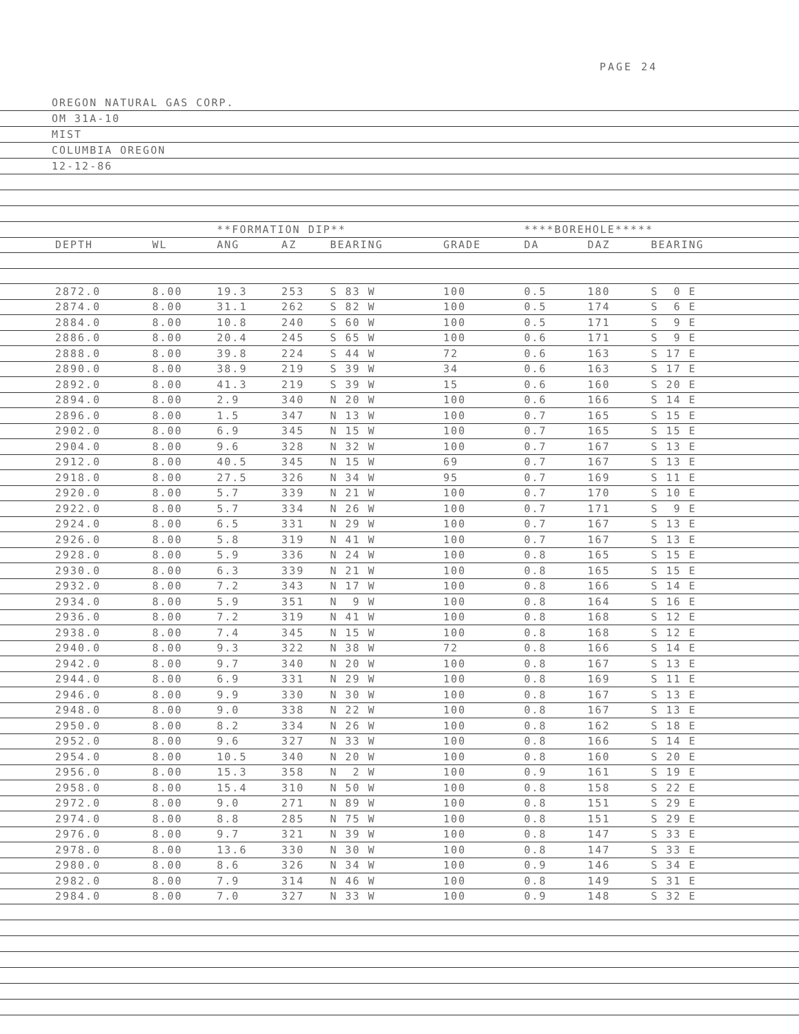PAGE 24
OREGON NATURAL GAS CORP.
OM 31A-10
MIST
COLUMBIA OREGON
12-12-86
| | | | **FORMATION DIP** | | | | | ****BOREHOLE***** | | | | |
| | DEPTH | WL | ANG | AZ | BEARING | GRADE | | DA | DAZ | BEARING | | |
| | 2872.0 | 8.00 | 19.3 | 253 | S 83 W | 100 | | 0.5 | 180 | S 0 E | | |
| | 2874.0 | 8.00 | 31.1 | 262 | S 82 W | 100 | | 0.5 | 174 | S 6 E | | |
| | 2884.0 | 8.00 | 10.8 | 240 | S 60 W | 100 | | 0.5 | 171 | S 9 E | | |
| | 2886.0 | 8.00 | 20.4 | 245 | S 65 W | 100 | | 0.6 | 171 | S 9 E | | |
| | 2888.0 | 8.00 | 39.8 | 224 | S 44 W | 72 | | 0.6 | 163 | S 17 E | | |
| | 2890.0 | 8.00 | 38.9 | 219 | S 39 W | 34 | | 0.6 | 163 | S 17 E | | |
| | 2892.0 | 8.00 | 41.3 | 219 | S 39 W | 15 | | 0.6 | 160 | S 20 E | | |
| | 2894.0 | 8.00 | 2.9 | 340 | N 20 W | 100 | | 0.6 | 166 | S 14 E | | |
| | 2896.0 | 8.00 | 1.5 | 347 | N 13 W | 100 | | 0.7 | 165 | S 15 E | | |
| | 2902.0 | 8.00 | 6.9 | 345 | N 15 W | 100 | | 0.7 | 165 | S 15 E | | |
| | 2904.0 | 8.00 | 9.6 | 328 | N 32 W | 100 | | 0.7 | 167 | S 13 E | | |
| | 2912.0 | 8.00 | 40.5 | 345 | N 15 W | 69 | | 0.7 | 167 | S 13 E | | |
| | 2918.0 | 8.00 | 27.5 | 326 | N 34 W | 95 | | 0.7 | 169 | S 11 E | | |
| | 2920.0 | 8.00 | 5.7 | 339 | N 21 W | 100 | | 0.7 | 170 | S 10 E | | |
| | 2922.0 | 8.00 | 5.7 | 334 | N 26 W | 100 | | 0.7 | 171 | S 9 E | | |
| | 2924.0 | 8.00 | 6.5 | 331 | N 29 W | 100 | | 0.7 | 167 | S 13 E | | |
| | 2926.0 | 8.00 | 5.8 | 319 | N 41 W | 100 | | 0.7 | 167 | S 13 E | | |
| | 2928.0 | 8.00 | 5.9 | 336 | N 24 W | 100 | | 0.8 | 165 | S 15 E | | |
| | 2930.0 | 8.00 | 6.3 | 339 | N 21 W | 100 | | 0.8 | 165 | S 15 E | | |
| | 2932.0 | 8.00 | 7.2 | 343 | N 17 W | 100 | | 0.8 | 166 | S 14 E | | |
| | 2934.0 | 8.00 | 5.9 | 351 | N 9 W | 100 | | 0.8 | 164 | S 16 E | | |
| | 2936.0 | 8.00 | 7.2 | 319 | N 41 W | 100 | | 0.8 | 168 | S 12 E | | |
| | 2938.0 | 8.00 | 7.4 | 345 | N 15 W | 100 | | 0.8 | 168 | S 12 E | | |
| | 2940.0 | 8.00 | 9.3 | 322 | N 38 W | 72 | | 0.8 | 166 | S 14 E | | |
| | 2942.0 | 8.00 | 9.7 | 340 | N 20 W | 100 | | 0.8 | 167 | S 13 E | | |
| | 2944.0 | 8.00 | 6.9 | 331 | N 29 W | 100 | | 0.8 | 169 | S 11 E | | |
| | 2946.0 | 8.00 | 9.9 | 330 | N 30 W | 100 | | 0.8 | 167 | S 13 E | | |
| | 2948.0 | 8.00 | 9.0 | 338 | N 22 W | 100 | | 0.8 | 167 | S 13 E | | |
| | 2950.0 | 8.00 | 8.2 | 334 | N 26 W | 100 | | 0.8 | 162 | S 18 E | | |
| | 2952.0 | 8.00 | 9.6 | 327 | N 33 W | 100 | | 0.8 | 166 | S 14 E | | |
| | 2954.0 | 8.00 | 10.5 | 340 | N 20 W | 100 | | 0.8 | 160 | S 20 E | | |
| | 2956.0 | 8.00 | 15.3 | 358 | N 2 W | 100 | | 0.9 | 161 | S 19 E | | |
| | 2958.0 | 8.00 | 15.4 | 310 | N 50 W | 100 | | 0.8 | 158 | S 22 E | | |
| | 2972.0 | 8.00 | 9.0 | 271 | N 89 W | 100 | | 0.8 | 151 | S 29 E | | |
| | 2974.0 | 8.00 | 8.8 | 285 | N 75 W | 100 | | 0.8 | 151 | S 29 E | | |
| | 2976.0 | 8.00 | 9.7 | 321 | N 39 W | 100 | | 0.8 | 147 | S 33 E | | |
| | 2978.0 | 8.00 | 13.6 | 330 | N 30 W | 100 | | 0.8 | 147 | S 33 E | | |
| | 2980.0 | 8.00 | 8.6 | 326 | N 34 W | 100 | | 0.9 | 146 | S 34 E | | |
| | 2982.0 | 8.00 | 7.9 | 314 | N 46 W | 100 | | 0.8 | 149 | S 31 E | | |
| | 2984.0 | 8.00 | 7.0 | 327 | N 33 W | 100 | | 0.9 | 148 | S 32 E | | |